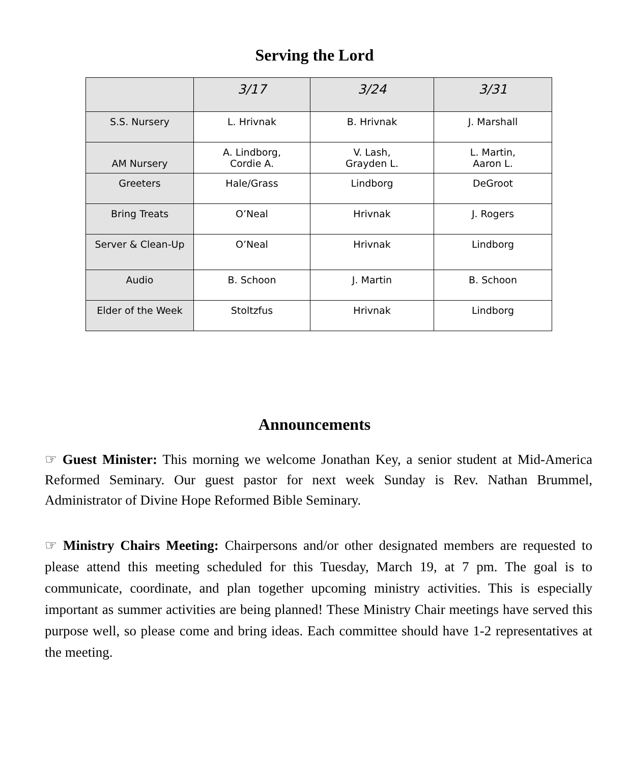Serving the Lord
| | 3/17 | 3/24 | 3/31 |
| --- | --- | --- | --- |
| S.S. Nursery | L. Hrivnak | B. Hrivnak | J. Marshall |
| AM Nursery | A. Lindborg, Cordie A. | V. Lash, Grayden L. | L. Martin, Aaron L. |
| Greeters | Hale/Grass | Lindborg | DeGroot |
| Bring Treats | O’Neal | Hrivnak | J. Rogers |
| Server & Clean-Up | O’Neal | Hrivnak | Lindborg |
| Audio | B. Schoon | J. Martin | B. Schoon |
| Elder of the Week | Stoltzfus | Hrivnak | Lindborg |
Announcements
☞ Guest Minister: This morning we welcome Jonathan Key, a senior student at Mid-America Reformed Seminary. Our guest pastor for next week Sunday is Rev. Nathan Brummel, Administrator of Divine Hope Reformed Bible Seminary.
☞ Ministry Chairs Meeting: Chairpersons and/or other designated members are requested to please attend this meeting scheduled for this Tuesday, March 19, at 7 pm. The goal is to communicate, coordinate, and plan together upcoming ministry activities. This is especially important as summer activities are being planned! These Ministry Chair meetings have served this purpose well, so please come and bring ideas. Each committee should have 1-2 representatives at the meeting.